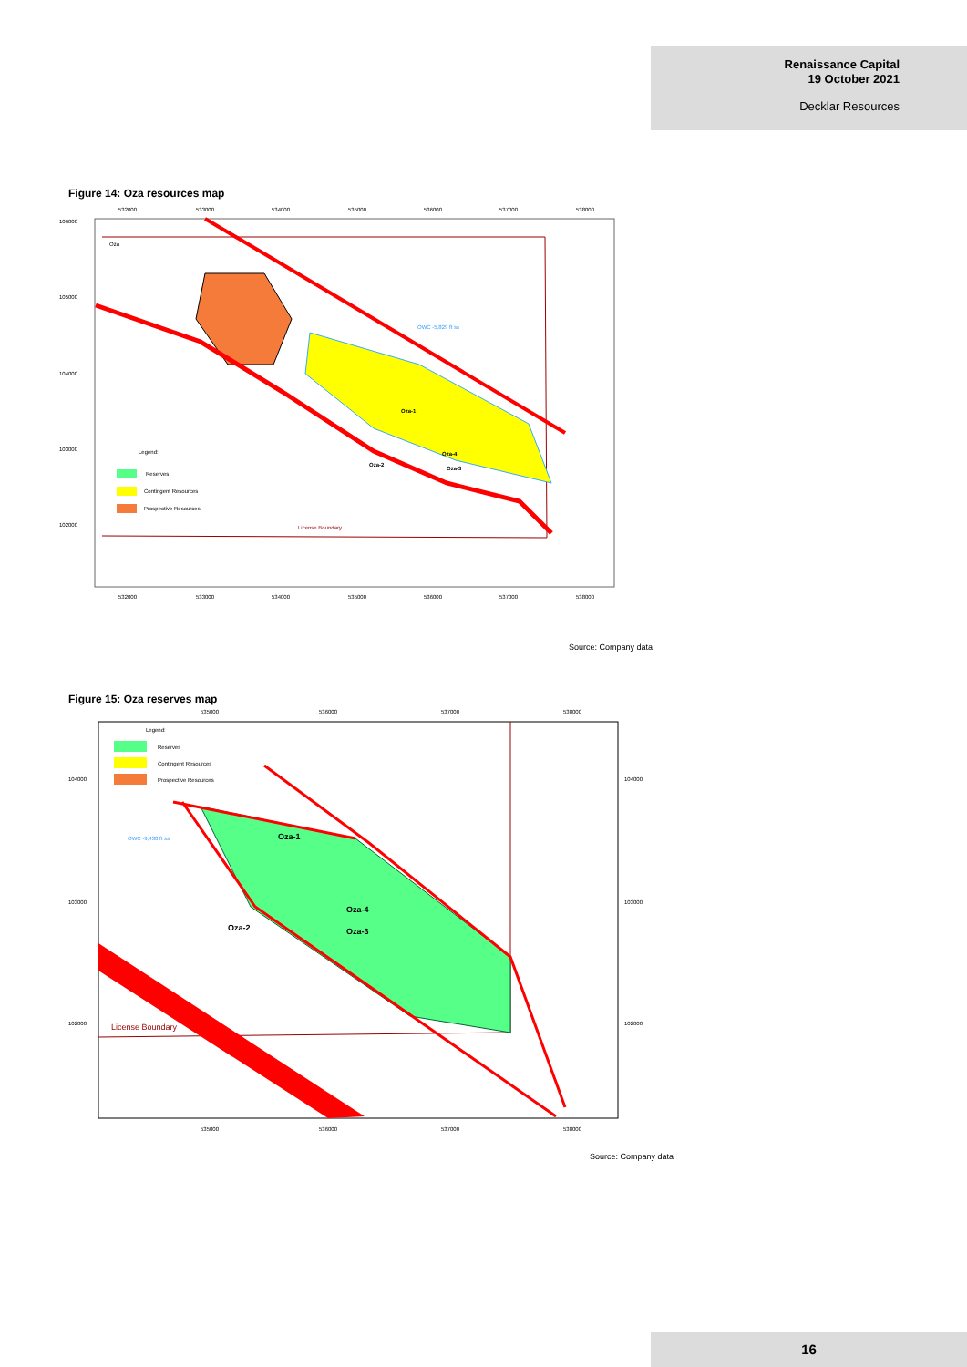Renaissance Capital
19 October 2021
Decklar Resources
Figure 14: Oza resources map
532000
533000
534000
535000
536000
537000
538000
106000
105000
104000
103000
102000
Oza
OWC -5,829 ft ss
Oza-1
Oza-4
Oza-2
Oza-3
Legend:
Reserves
Contingent Resources
Prospective Resources
License Boundary
532000
533000
534000
535000
536000
537000
538000
Source: Company data
Figure 15: Oza reserves map
535000
536000
537000
538000
104000
103000
102000
104000
103000
102000
Legend:
Reserves
Contingent Resources
Prospective Resources
OWC -9,430 ft ss
Oza-1
Oza-4
Oza-2
Oza-3
License Boundary
535000
536000
537000
538000
Source: Company data
16